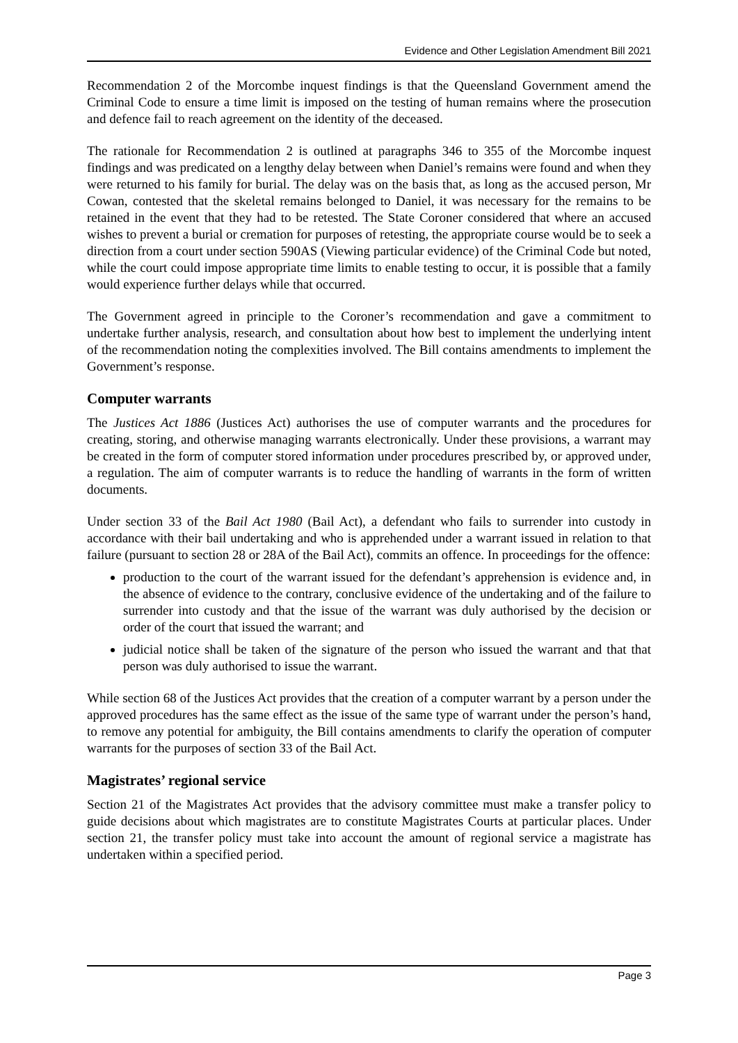Evidence and Other Legislation Amendment Bill 2021
Recommendation 2 of the Morcombe inquest findings is that the Queensland Government amend the Criminal Code to ensure a time limit is imposed on the testing of human remains where the prosecution and defence fail to reach agreement on the identity of the deceased.
The rationale for Recommendation 2 is outlined at paragraphs 346 to 355 of the Morcombe inquest findings and was predicated on a lengthy delay between when Daniel’s remains were found and when they were returned to his family for burial. The delay was on the basis that, as long as the accused person, Mr Cowan, contested that the skeletal remains belonged to Daniel, it was necessary for the remains to be retained in the event that they had to be retested. The State Coroner considered that where an accused wishes to prevent a burial or cremation for purposes of retesting, the appropriate course would be to seek a direction from a court under section 590AS (Viewing particular evidence) of the Criminal Code but noted, while the court could impose appropriate time limits to enable testing to occur, it is possible that a family would experience further delays while that occurred.
The Government agreed in principle to the Coroner’s recommendation and gave a commitment to undertake further analysis, research, and consultation about how best to implement the underlying intent of the recommendation noting the complexities involved. The Bill contains amendments to implement the Government’s response.
Computer warrants
The Justices Act 1886 (Justices Act) authorises the use of computer warrants and the procedures for creating, storing, and otherwise managing warrants electronically. Under these provisions, a warrant may be created in the form of computer stored information under procedures prescribed by, or approved under, a regulation. The aim of computer warrants is to reduce the handling of warrants in the form of written documents.
Under section 33 of the Bail Act 1980 (Bail Act), a defendant who fails to surrender into custody in accordance with their bail undertaking and who is apprehended under a warrant issued in relation to that failure (pursuant to section 28 or 28A of the Bail Act), commits an offence. In proceedings for the offence:
production to the court of the warrant issued for the defendant’s apprehension is evidence and, in the absence of evidence to the contrary, conclusive evidence of the undertaking and of the failure to surrender into custody and that the issue of the warrant was duly authorised by the decision or order of the court that issued the warrant; and
judicial notice shall be taken of the signature of the person who issued the warrant and that that person was duly authorised to issue the warrant.
While section 68 of the Justices Act provides that the creation of a computer warrant by a person under the approved procedures has the same effect as the issue of the same type of warrant under the person’s hand, to remove any potential for ambiguity, the Bill contains amendments to clarify the operation of computer warrants for the purposes of section 33 of the Bail Act.
Magistrates’ regional service
Section 21 of the Magistrates Act provides that the advisory committee must make a transfer policy to guide decisions about which magistrates are to constitute Magistrates Courts at particular places. Under section 21, the transfer policy must take into account the amount of regional service a magistrate has undertaken within a specified period.
Page 3